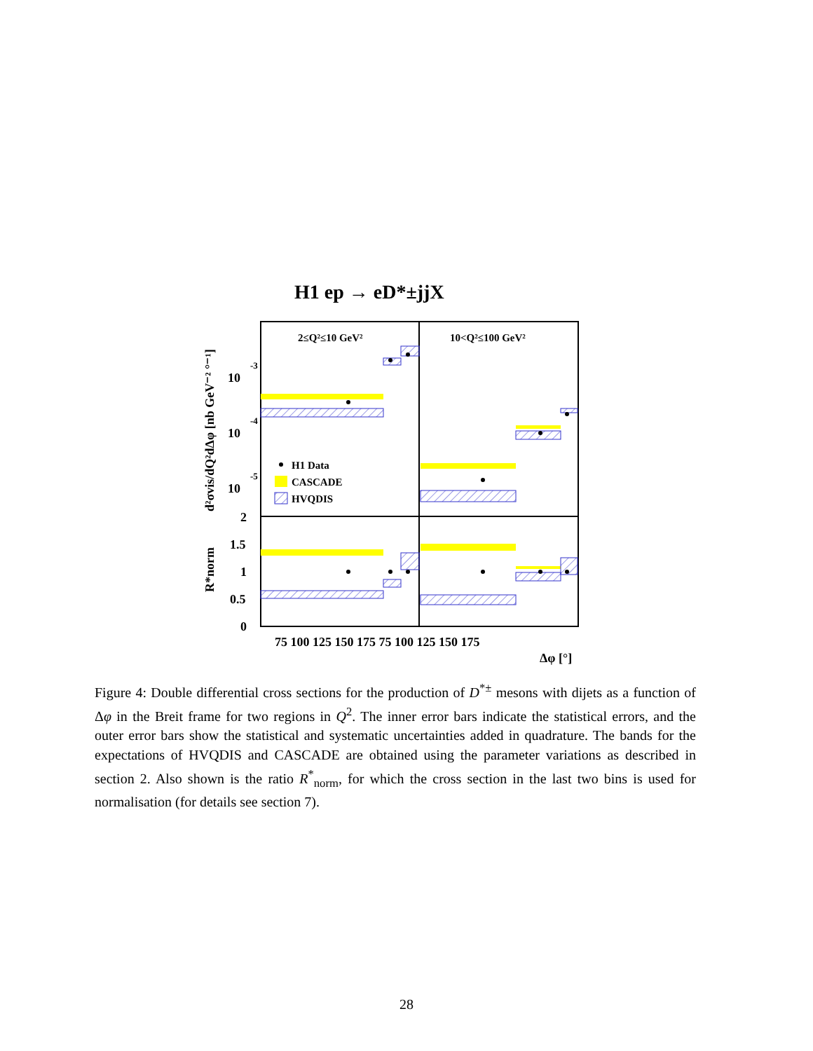H1 ep → eD*±jjX
2≤Q²≤10 GeV²
10<Q²≤100 GeV²
H1 Data
CASCADE
HVQDIS
10
-3
10
-4
10
-5
2
1.5
1
0.5
0
75 100 125 150 175 75 100 125 150 175
Δφ [°]
d²σvis/dQ²dΔφ [nb GeV⁻² °⁻¹]
R*norm
Figure 4: Double differential cross sections for the production of D<sup>*±</sup> mesons with dijets as a function of Δφ in the Breit frame for two regions in Q<sup>2</sup>. The inner error bars indicate the statistical errors, and the outer error bars show the statistical and systematic uncertainties added in quadrature. The bands for the expectations of HVQDIS and CASCADE are obtained using the parameter variations as described in section 2. Also shown is the ratio R<sup>*</sup><sub>norm</sub>, for which the cross section in the last two bins is used for normalisation (for details see section 7).
28